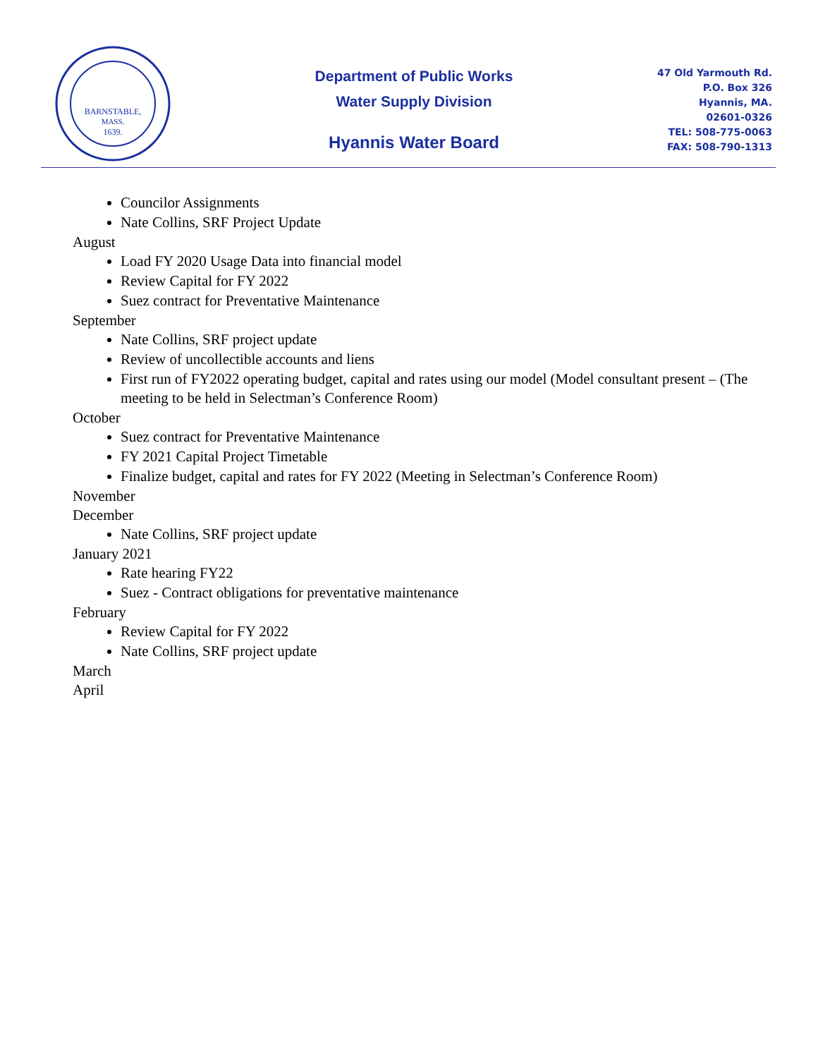BARNSTABLE,
MASS.
1639.
Department of Public Works
Water Supply Division
Hyannis Water Board
47 Old Yarmouth Rd.
P.O. Box 326
Hyannis, MA.
02601-0326
TEL: 508-775-0063
FAX: 508-790-1313
Councilor Assignments
Nate Collins, SRF Project Update
August
Load FY 2020 Usage Data into financial model
Review Capital for FY 2022
Suez contract for Preventative Maintenance
September
Nate Collins, SRF project update
Review of uncollectible accounts and liens
First run of FY2022 operating budget, capital and rates using our model (Model consultant present – (The meeting to be held in Selectman’s Conference Room)
October
Suez contract for Preventative Maintenance
FY 2021 Capital Project Timetable
Finalize budget, capital and rates for FY 2022 (Meeting in Selectman’s Conference Room)
November
December
Nate Collins, SRF project update
January 2021
Rate hearing FY22
Suez - Contract obligations for preventative maintenance
February
Review Capital for FY 2022
Nate Collins, SRF project update
March
April